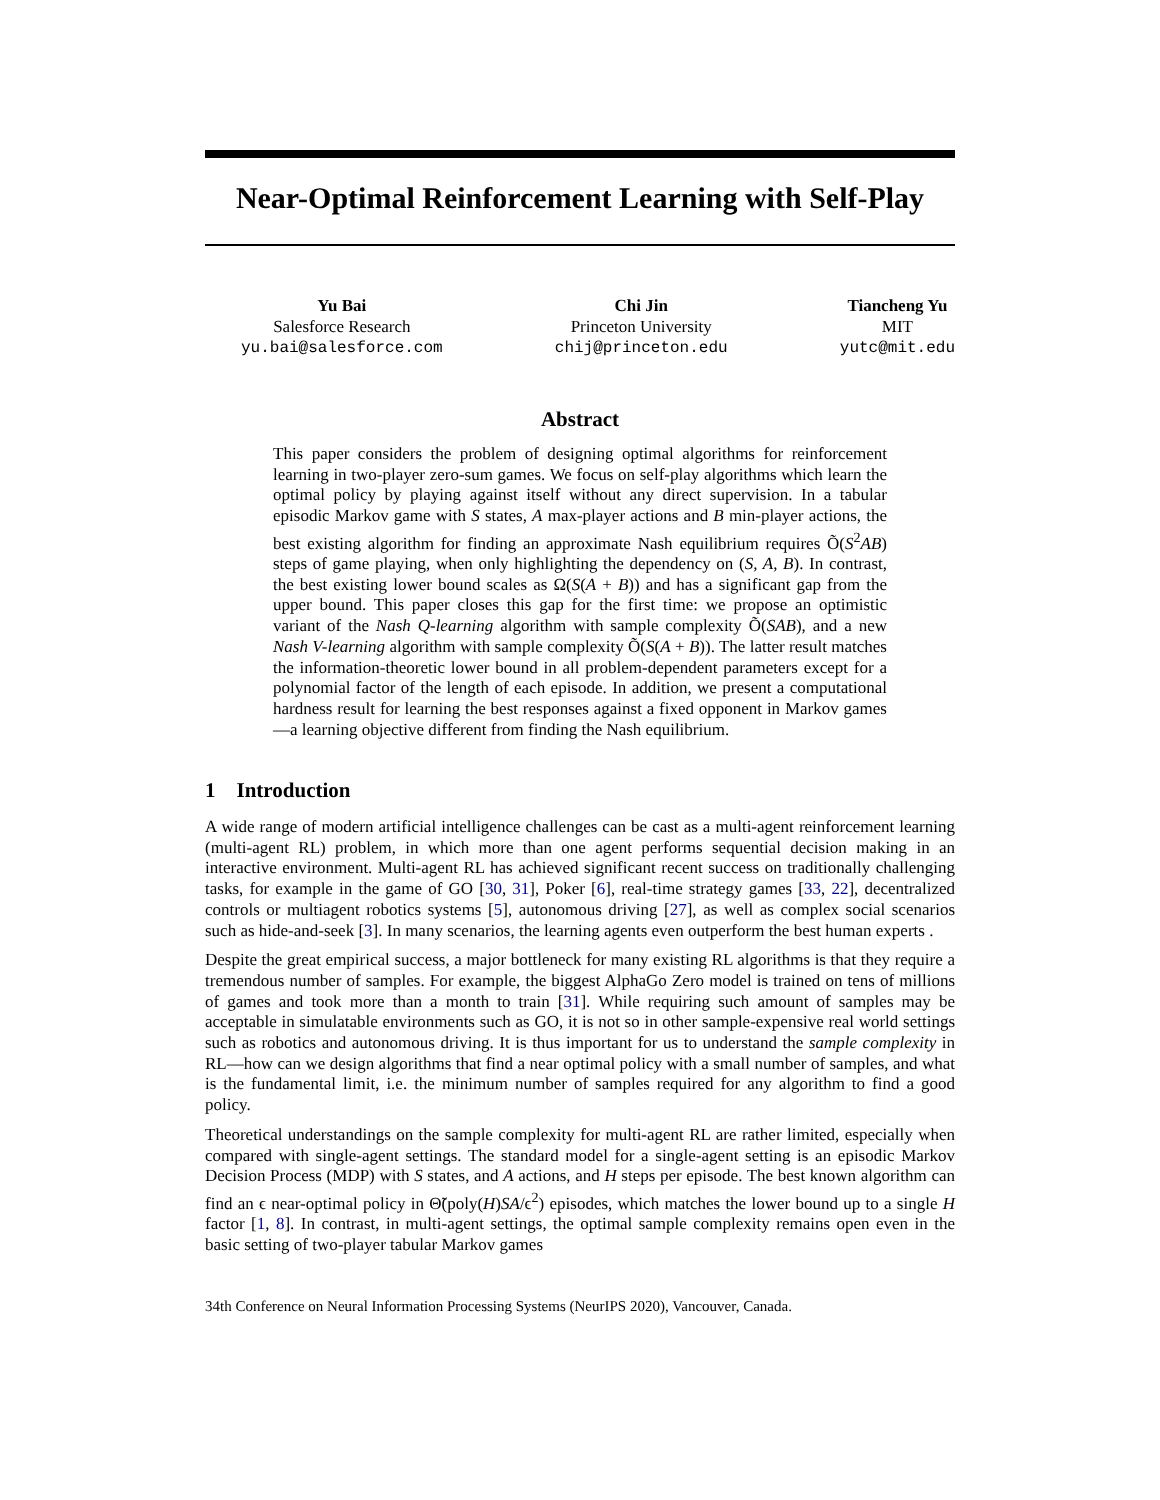Near-Optimal Reinforcement Learning with Self-Play
Yu Bai
Salesforce Research
yu.bai@salesforce.com
Chi Jin
Princeton University
chij@princeton.edu
Tiancheng Yu
MIT
yutc@mit.edu
Abstract
This paper considers the problem of designing optimal algorithms for reinforcement learning in two-player zero-sum games. We focus on self-play algorithms which learn the optimal policy by playing against itself without any direct supervision. In a tabular episodic Markov game with S states, A max-player actions and B min-player actions, the best existing algorithm for finding an approximate Nash equilibrium requires Õ(S<sup>2</sup>AB) steps of game playing, when only highlighting the dependency on (S, A, B). In contrast, the best existing lower bound scales as Ω(S(A + B)) and has a significant gap from the upper bound. This paper closes this gap for the first time: we propose an optimistic variant of the Nash Q-learning algorithm with sample complexity Õ(SAB), and a new Nash V-learning algorithm with sample complexity Õ(S(A + B)). The latter result matches the information-theoretic lower bound in all problem-dependent parameters except for a polynomial factor of the length of each episode. In addition, we present a computational hardness result for learning the best responses against a fixed opponent in Markov games—a learning objective different from finding the Nash equilibrium.
1 Introduction
A wide range of modern artificial intelligence challenges can be cast as a multi-agent reinforcement learning (multi-agent RL) problem, in which more than one agent performs sequential decision making in an interactive environment. Multi-agent RL has achieved significant recent success on traditionally challenging tasks, for example in the game of GO [30, 31], Poker [6], real-time strategy games [33, 22], decentralized controls or multiagent robotics systems [5], autonomous driving [27], as well as complex social scenarios such as hide-and-seek [3]. In many scenarios, the learning agents even outperform the best human experts .
Despite the great empirical success, a major bottleneck for many existing RL algorithms is that they require a tremendous number of samples. For example, the biggest AlphaGo Zero model is trained on tens of millions of games and took more than a month to train [31]. While requiring such amount of samples may be acceptable in simulatable environments such as GO, it is not so in other sample-expensive real world settings such as robotics and autonomous driving. It is thus important for us to understand the sample complexity in RL—how can we design algorithms that find a near optimal policy with a small number of samples, and what is the fundamental limit, i.e. the minimum number of samples required for any algorithm to find a good policy.
Theoretical understandings on the sample complexity for multi-agent RL are rather limited, especially when compared with single-agent settings. The standard model for a single-agent setting is an episodic Markov Decision Process (MDP) with S states, and A actions, and H steps per episode. The best known algorithm can find an ϵ near-optimal policy in Θ̃(poly(H)SA/ϵ<sup>2</sup>) episodes, which matches the lower bound up to a single H factor [1, 8]. In contrast, in multi-agent settings, the optimal sample complexity remains open even in the basic setting of two-player tabular Markov games
34th Conference on Neural Information Processing Systems (NeurIPS 2020), Vancouver, Canada.